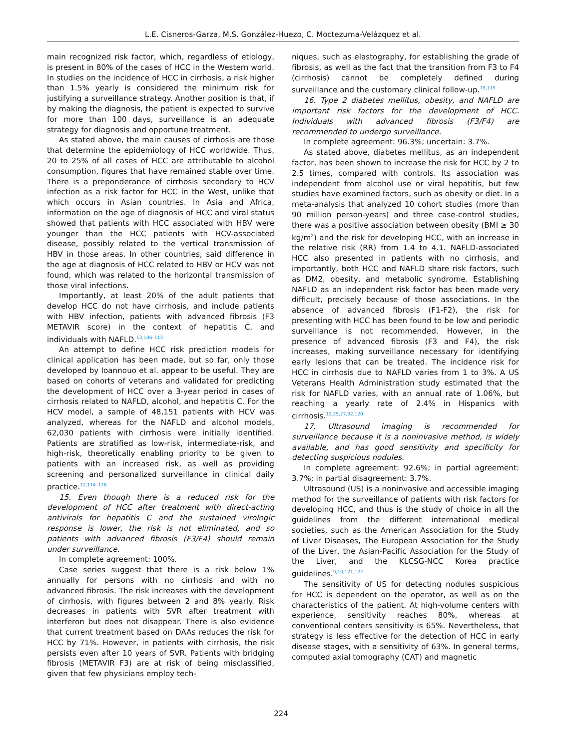L.E. Cisneros-Garza, M.S. González-Huezo, C. Moctezuma-Velázquez et al.
main recognized risk factor, which, regardless of etiology, is present in 80% of the cases of HCC in the Western world. In studies on the incidence of HCC in cirrhosis, a risk higher than 1.5% yearly is considered the minimum risk for justifying a surveillance strategy. Another position is that, if by making the diagnosis, the patient is expected to survive for more than 100 days, surveillance is an adequate strategy for diagnosis and opportune treatment.
As stated above, the main causes of cirrhosis are those that determine the epidemiology of HCC worldwide. Thus, 20 to 25% of all cases of HCC are attributable to alcohol consumption, figures that have remained stable over time. There is a preponderance of cirrhosis secondary to HCV infection as a risk factor for HCC in the West, unlike that which occurs in Asian countries. In Asia and Africa, information on the age of diagnosis of HCC and viral status showed that patients with HCC associated with HBV were younger than the HCC patients with HCV-associated disease, possibly related to the vertical transmission of HBV in those areas. In other countries, said difference in the age at diagnosis of HCC related to HBV or HCV was not found, which was related to the horizontal transmission of those viral infections.
Importantly, at least 20% of the adult patients that develop HCC do not have cirrhosis, and include patients with HBV infection, patients with advanced fibrosis (F3 METAVIR score) in the context of hepatitis C, and individuals with NAFLD.<sup>13,106–113</sup>
An attempt to define HCC risk prediction models for clinical application has been made, but so far, only those developed by Ioannouo et al. appear to be useful. They are based on cohorts of veterans and validated for predicting the development of HCC over a 3-year period in cases of cirrhosis related to NAFLD, alcohol, and hepatitis C. For the HCV model, a sample of 48,151 patients with HCV was analyzed, whereas for the NAFLD and alcohol models, 62,030 patients with cirrhosis were initially identified. Patients are stratified as low-risk, intermediate-risk, and high-risk, theoretically enabling priority to be given to patients with an increased risk, as well as providing screening and personalized surveillance in clinical daily practice.<sup>12,114–118</sup>
15. Even though there is a reduced risk for the development of HCC after treatment with direct-acting antivirals for hepatitis C and the sustained virologic response is lower, the risk is not eliminated, and so patients with advanced fibrosis (F3/F4) should remain under surveillance.
In complete agreement: 100%.
Case series suggest that there is a risk below 1% annually for persons with no cirrhosis and with no advanced fibrosis. The risk increases with the development of cirrhosis, with figures between 2 and 8% yearly. Risk decreases in patients with SVR after treatment with interferon but does not disappear. There is also evidence that current treatment based on DAAs reduces the risk for HCC by 71%. However, in patients with cirrhosis, the risk persists even after 10 years of SVR. Patients with bridging fibrosis (METAVIR F3) are at risk of being misclassified, given that few physicians employ tech-
niques, such as elastography, for establishing the grade of fibrosis, as well as the fact that the transition from F3 to F4 (cirrhosis) cannot be completely defined during surveillance and the customary clinical follow-up.<sup>79,119</sup>
16. Type 2 diabetes mellitus, obesity, and NAFLD are important risk factors for the development of HCC. Individuals with advanced fibrosis (F3/F4) are recommended to undergo surveillance.
In complete agreement: 96.3%; uncertain: 3.7%.
As stated above, diabetes mellitus, as an independent factor, has been shown to increase the risk for HCC by 2 to 2.5 times, compared with controls. Its association was independent from alcohol use or viral hepatitis, but few studies have examined factors, such as obesity or diet. In a meta-analysis that analyzed 10 cohort studies (more than 90 million person-years) and three case-control studies, there was a positive association between obesity (BMI ≥ 30 kg/m<sup>2</sup>) and the risk for developing HCC, with an increase in the relative risk (RR) from 1.4 to 4.1. NAFLD-associated HCC also presented in patients with no cirrhosis, and importantly, both HCC and NAFLD share risk factors, such as DM2, obesity, and metabolic syndrome. Establishing NAFLD as an independent risk factor has been made very difficult, precisely because of those associations. In the absence of advanced fibrosis (F1-F2), the risk for presenting with HCC has been found to be low and periodic surveillance is not recommended. However, in the presence of advanced fibrosis (F3 and F4), the risk increases, making surveillance necessary for identifying early lesions that can be treated. The incidence risk for HCC in cirrhosis due to NAFLD varies from 1 to 3%. A US Veterans Health Administration study estimated that the risk for NAFLD varies, with an annual rate of 1.06%, but reaching a yearly rate of 2.4% in Hispanics with cirrhosis.<sup>12,25,27,32,120</sup>
17. Ultrasound imaging is recommended for surveillance because it is a noninvasive method, is widely available, and has good sensitivity and specificity for detecting suspicious nodules.
In complete agreement: 92.6%; in partial agreement: 3.7%; in partial disagreement: 3.7%.
Ultrasound (US) is a noninvasive and accessible imaging method for the surveillance of patients with risk factors for developing HCC, and thus is the study of choice in all the guidelines from the different international medical societies, such as the American Association for the Study of Liver Diseases, The European Association for the Study of the Liver, the Asian-Pacific Association for the Study of the Liver, and the KLCSG-NCC Korea practice guidelines.<sup>9,10,121,122</sup>
The sensitivity of US for detecting nodules suspicious for HCC is dependent on the operator, as well as on the characteristics of the patient. At high-volume centers with experience, sensitivity reaches 80%, whereas at conventional centers sensitivity is 65%. Nevertheless, that strategy is less effective for the detection of HCC in early disease stages, with a sensitivity of 63%. In general terms, computed axial tomography (CAT) and magnetic
224